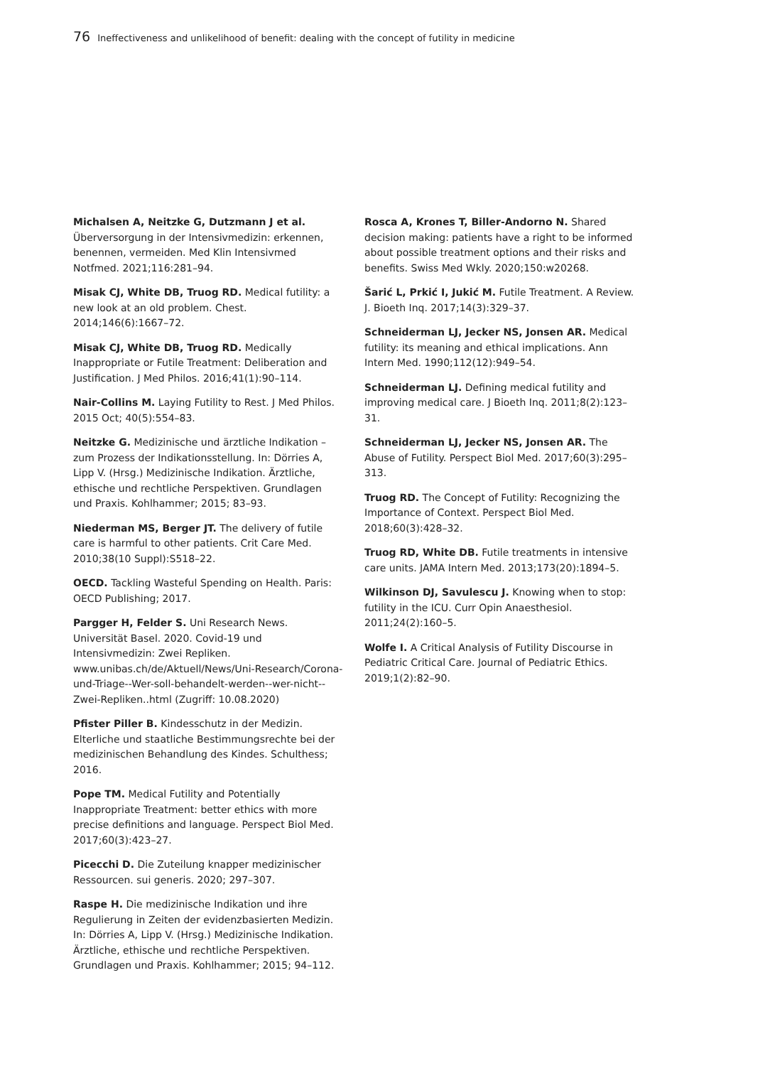76 Ineffectiveness and unlikelihood of benefit: dealing with the concept of futility in medicine
Michalsen A, Neitzke G, Dutzmann J et al.
Überversorgung in der Intensivmedizin: erkennen, benennen, vermeiden. Med Klin Intensivmed Notfmed. 2021;116:281–94.
Misak CJ, White DB, Truog RD. Medical futility: a new look at an old problem. Chest. 2014;146(6):1667–72.
Misak CJ, White DB, Truog RD. Medically Inappropriate or Futile Treatment: Deliberation and Justification. J Med Philos. 2016;41(1):90–114.
Nair-Collins M. Laying Futility to Rest. J Med Philos. 2015 Oct; 40(5):554–83.
Neitzke G. Medizinische und ärztliche Indikation – zum Prozess der Indikationsstellung. In: Dörries A, Lipp V. (Hrsg.) Medizinische Indikation. Ärztliche, ethische und rechtliche Perspektiven. Grundlagen und Praxis. Kohlhammer; 2015; 83–93.
Niederman MS, Berger JT. The delivery of futile care is harmful to other patients. Crit Care Med. 2010;38(10 Suppl):S518–22.
OECD. Tackling Wasteful Spending on Health. Paris: OECD Publishing; 2017.
Pargger H, Felder S. Uni Research News. Universität Basel. 2020. Covid-19 und Intensivmedizin: Zwei Repliken. www.unibas.ch/de/Aktuell/News/Uni-Research/Corona-und-Triage--Wer-soll-behandelt-werden--wer-nicht--Zwei-Repliken..html (Zugriff: 10.08.2020)
Pfister Piller B. Kindesschutz in der Medizin. Elterliche und staatliche Bestimmungsrechte bei der medizinischen Behandlung des Kindes. Schulthess; 2016.
Pope TM. Medical Futility and Potentially Inappropriate Treatment: better ethics with more precise definitions and language. Perspect Biol Med. 2017;60(3):423–27.
Picecchi D. Die Zuteilung knapper medizinischer Ressourcen. sui generis. 2020; 297–307.
Raspe H. Die medizinische Indikation und ihre Regulierung in Zeiten der evidenzbasierten Medizin. In: Dörries A, Lipp V. (Hrsg.) Medizinische Indikation. Ärztliche, ethische und rechtliche Perspektiven. Grundlagen und Praxis. Kohlhammer; 2015; 94–112.
Rosca A, Krones T, Biller-Andorno N. Shared decision making: patients have a right to be informed about possible treatment options and their risks and benefits. Swiss Med Wkly. 2020;150:w20268.
Šarić L, Prkić I, Jukić M. Futile Treatment. A Review. J. Bioeth Inq. 2017;14(3):329–37.
Schneiderman LJ, Jecker NS, Jonsen AR. Medical futility: its meaning and ethical implications. Ann Intern Med. 1990;112(12):949–54.
Schneiderman LJ. Defining medical futility and improving medical care. J Bioeth Inq. 2011;8(2):123–31.
Schneiderman LJ, Jecker NS, Jonsen AR. The Abuse of Futility. Perspect Biol Med. 2017;60(3):295–313.
Truog RD. The Concept of Futility: Recognizing the Importance of Context. Perspect Biol Med. 2018;60(3):428–32.
Truog RD, White DB. Futile treatments in intensive care units. JAMA Intern Med. 2013;173(20):1894–5.
Wilkinson DJ, Savulescu J. Knowing when to stop: futility in the ICU. Curr Opin Anaesthesiol. 2011;24(2):160–5.
Wolfe I. A Critical Analysis of Futility Discourse in Pediatric Critical Care. Journal of Pediatric Ethics. 2019;1(2):82–90.